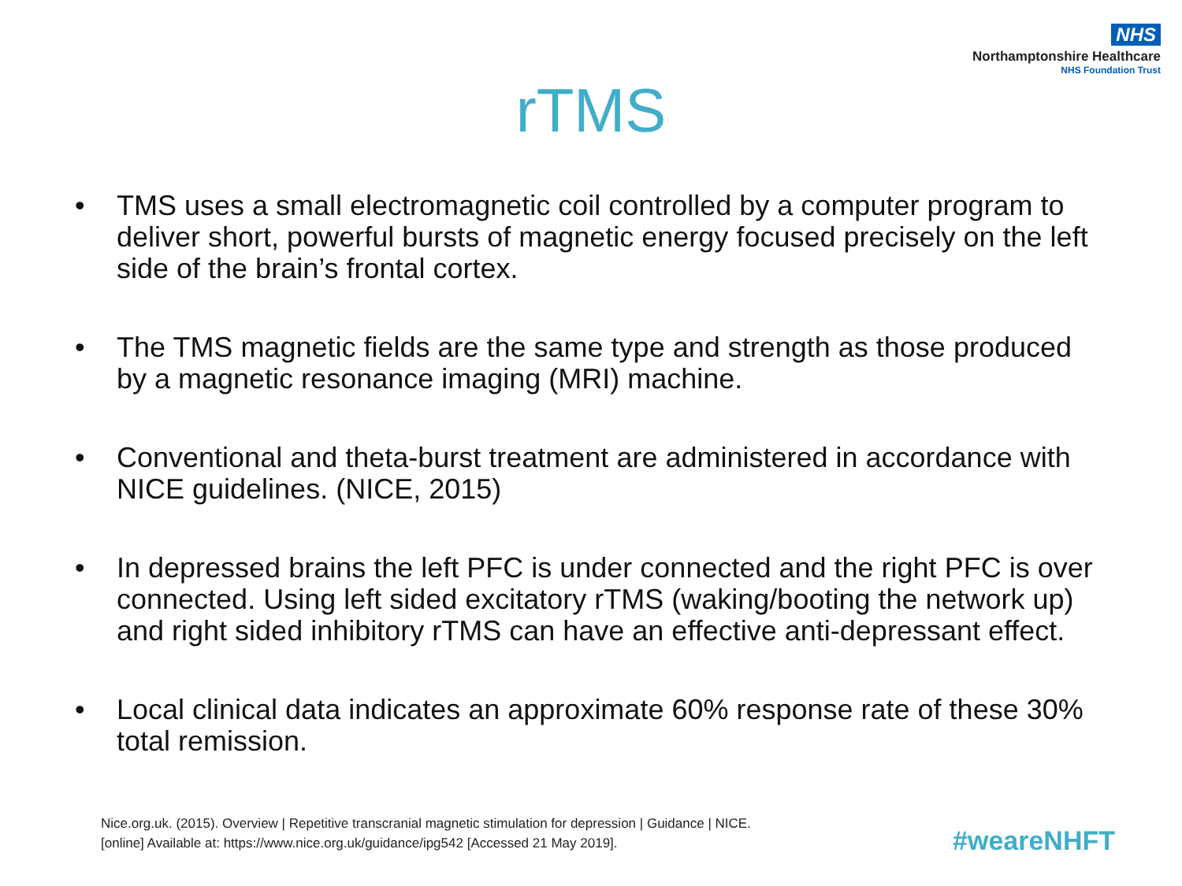NHS
Northamptonshire Healthcare
NHS Foundation Trust
rTMS
• TMS uses a small electromagnetic coil controlled by a computer program to deliver short, powerful bursts of magnetic energy focused precisely on the left side of the brain’s frontal cortex.
• The TMS magnetic fields are the same type and strength as those produced by a magnetic resonance imaging (MRI) machine.
• Conventional and theta-burst treatment are administered in accordance with NICE guidelines. (NICE, 2015)
• In depressed brains the left PFC is under connected and the right PFC is over connected. Using left sided excitatory rTMS (waking/booting the network up) and right sided inhibitory rTMS can have an effective anti-depressant effect.
• Local clinical data indicates an approximate 60% response rate of these 30% total remission.
Nice.org.uk. (2015). Overview | Repetitive transcranial magnetic stimulation for depression | Guidance | NICE.
[online] Available at: https://www.nice.org.uk/guidance/ipg542 [Accessed 21 May 2019].
#weareNHFT